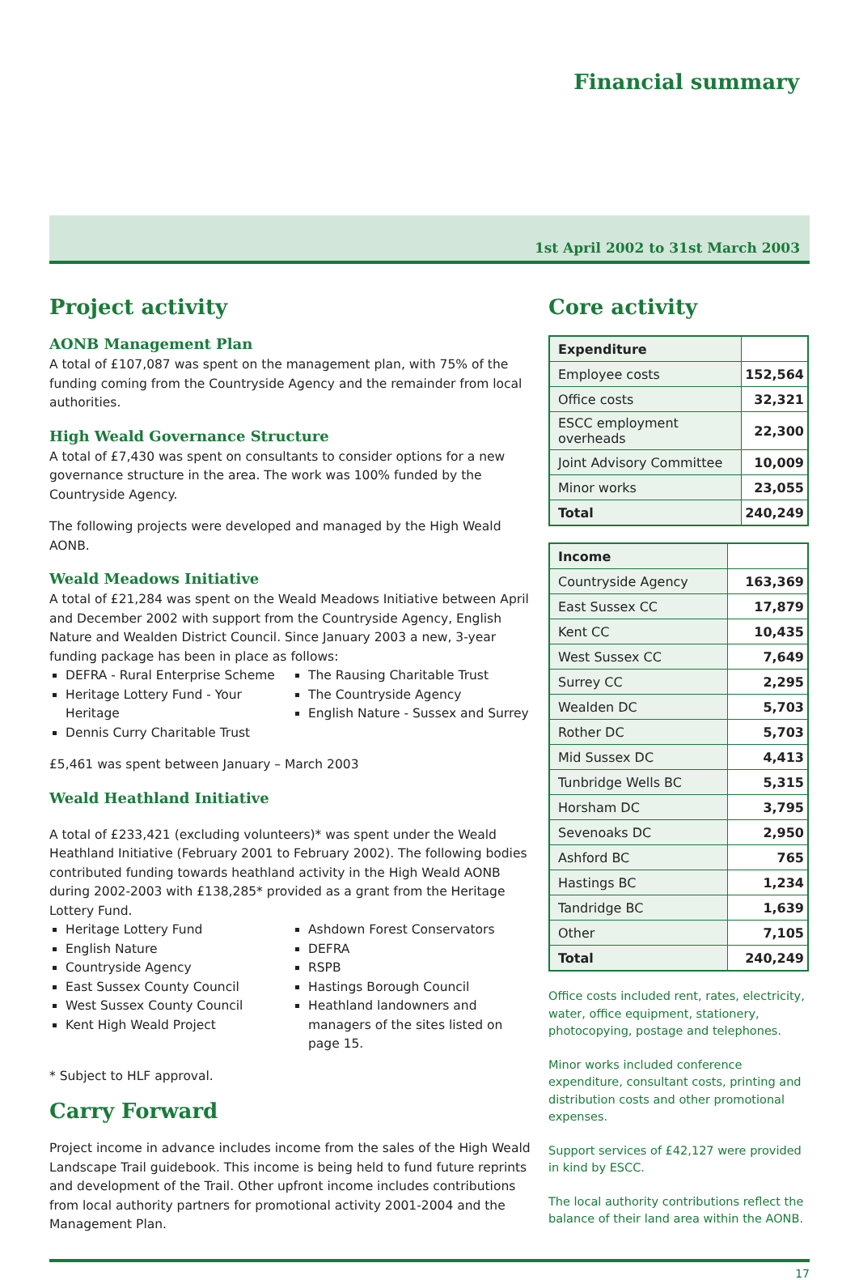Financial summary
1st April 2002 to 31st March 2003
Project activity
AONB Management Plan
A total of £107,087 was spent on the management plan, with 75% of the funding coming from the Countryside Agency and the remainder from local authorities.
High Weald Governance Structure
A total of £7,430 was spent on consultants to consider options for a new governance structure in the area. The work was 100% funded by the Countryside Agency.
The following projects were developed and managed by the High Weald AONB.
Weald Meadows Initiative
A total of £21,284 was spent on the Weald Meadows Initiative between April and December 2002 with support from the Countryside Agency, English Nature and Wealden District Council. Since January 2003 a new, 3-year funding package has been in place as follows:
DEFRA - Rural Enterprise Scheme
Heritage Lottery Fund - Your Heritage
Dennis Curry Charitable Trust
The Rausing Charitable Trust
The Countryside Agency
English Nature - Sussex and Surrey
£5,461 was spent between January – March 2003
Weald Heathland Initiative
A total of £233,421 (excluding volunteers)* was spent under the Weald Heathland Initiative (February 2001 to February 2002). The following bodies contributed funding towards heathland activity in the High Weald AONB during 2002-2003 with £138,285* provided as a grant from the Heritage Lottery Fund.
Heritage Lottery Fund
English Nature
Countryside Agency
East Sussex County Council
West Sussex County Council
Kent High Weald Project
Ashdown Forest Conservators
DEFRA
RSPB
Hastings Borough Council
Heathland landowners and managers of the sites listed on page 15.
* Subject to HLF approval.
Carry Forward
Project income in advance includes income from the sales of the High Weald Landscape Trail guidebook. This income is being held to fund future reprints and development of the Trail. Other upfront income includes contributions from local authority partners for promotional activity 2001-2004 and the Management Plan.
Core activity
| Expenditure | |
| Employee costs | 152,564 |
| Office costs | 32,321 |
| ESCC employment overheads | 22,300 |
| Joint Advisory Committee | 10,009 |
| Minor works | 23,055 |
| Total | 240,249 |
| Income | |
| Countryside Agency | 163,369 |
| East Sussex CC | 17,879 |
| Kent CC | 10,435 |
| West Sussex CC | 7,649 |
| Surrey CC | 2,295 |
| Wealden DC | 5,703 |
| Rother DC | 5,703 |
| Mid Sussex DC | 4,413 |
| Tunbridge Wells BC | 5,315 |
| Horsham DC | 3,795 |
| Sevenoaks DC | 2,950 |
| Ashford BC | 765 |
| Hastings BC | 1,234 |
| Tandridge BC | 1,639 |
| Other | 7,105 |
| Total | 240,249 |
Office costs included rent, rates, electricity, water, office equipment, stationery, photocopying, postage and telephones.
Minor works included conference expenditure, consultant costs, printing and distribution costs and other promotional expenses.
Support services of £42,127 were provided in kind by ESCC.
The local authority contributions reflect the balance of their land area within the AONB.
17